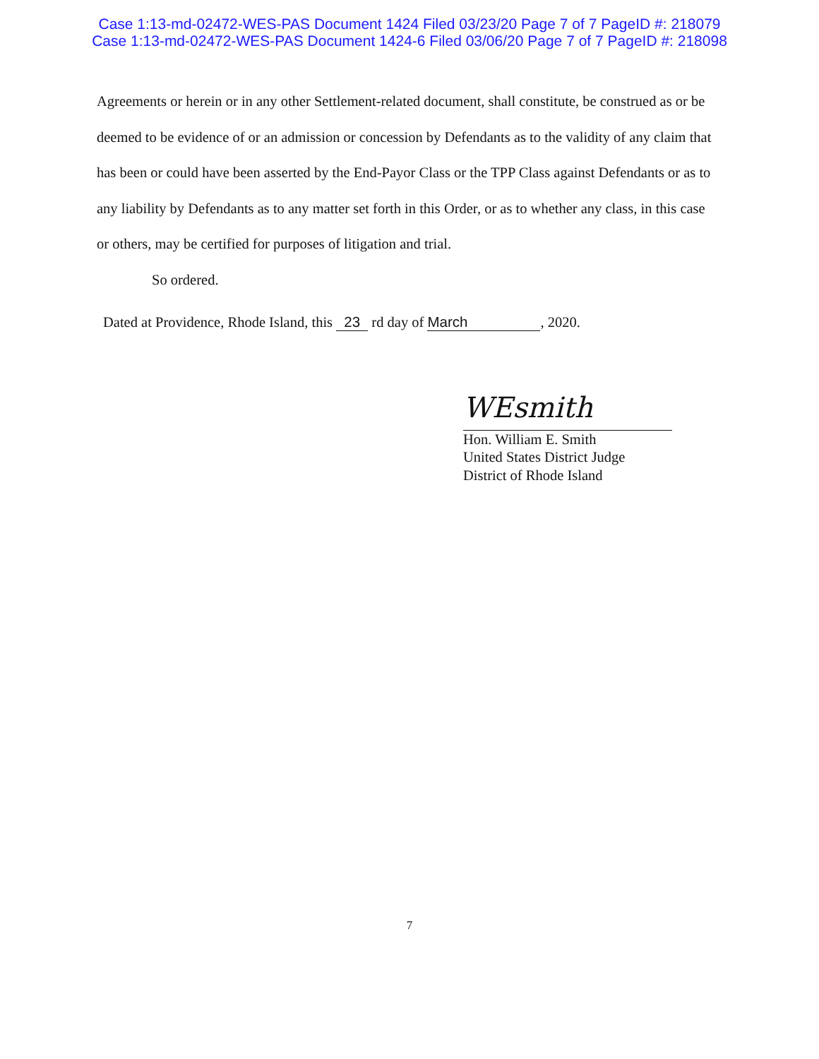Case 1:13-md-02472-WES-PAS Document 1424 Filed 03/23/20 Page 7 of 7 PageID #: 218079
Case 1:13-md-02472-WES-PAS Document 1424-6 Filed 03/06/20 Page 7 of 7 PageID #: 218098
Agreements or herein or in any other Settlement-related document, shall constitute, be construed as or be deemed to be evidence of or an admission or concession by Defendants as to the validity of any claim that has been or could have been asserted by the End-Payor Class or the TPP Class against Defendants or as to any liability by Defendants as to any matter set forth in this Order, or as to whether any class, in this case or others, may be certified for purposes of litigation and trial.
So ordered.
Dated at Providence, Rhode Island, this 23 rd day of March, 2020.
WEsmith
Hon. William E. Smith
United States District Judge
District of Rhode Island
7